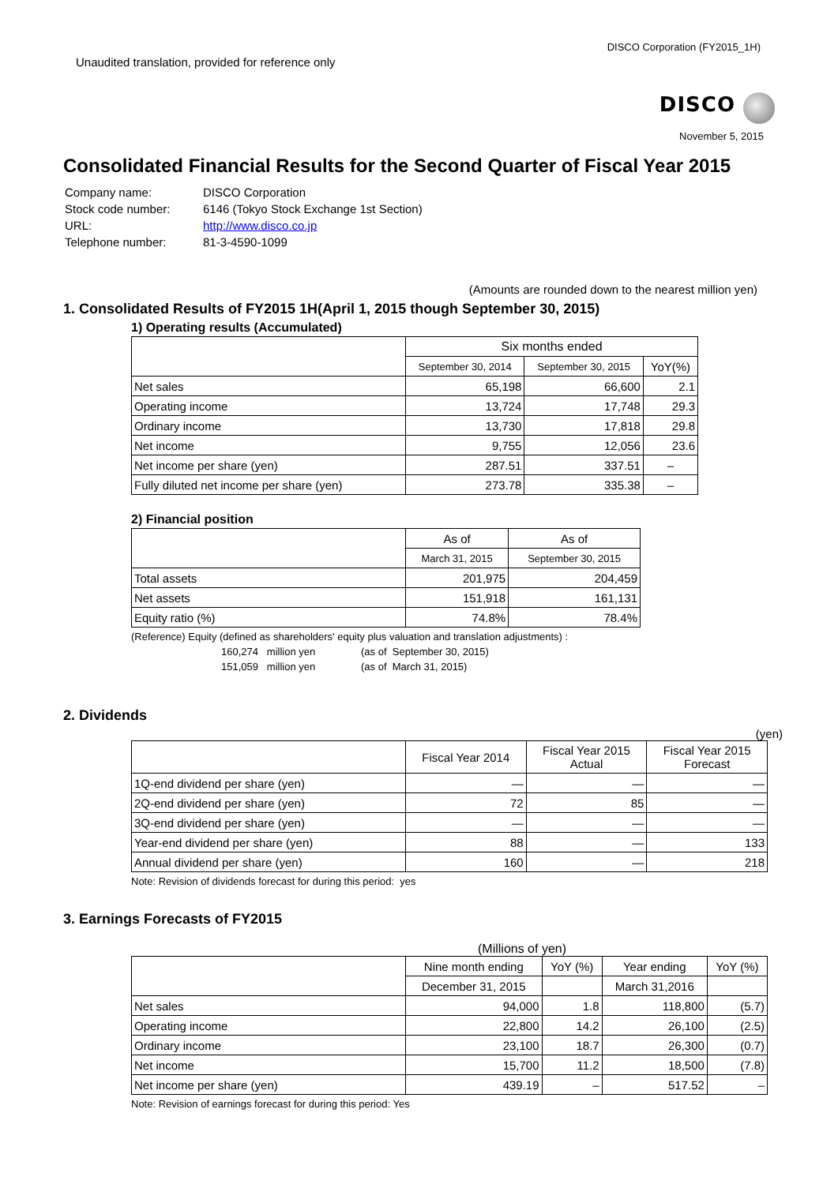Unaudited translation, provided for reference only
DISCO Corporation (FY2015_1H)
DISCO
November 5, 2015
Consolidated Financial Results for the Second Quarter of Fiscal Year 2015
| Company name: | DISCO Corporation |
| Stock code number: | 6146 (Tokyo Stock Exchange 1st Section) |
| URL: | http://www.disco.co.jp |
| Telephone number: | 81-3-4590-1099 |
(Amounts are rounded down to the nearest million yen)
1. Consolidated Results of FY2015 1H(April 1, 2015 though September 30, 2015)
1) Operating results (Accumulated)
| | Six months ended | | |
| --- | --- | --- | --- |
| | September 30, 2014 | September 30, 2015 | YoY(%) |
| Net sales | 65,198 | 66,600 | 2.1 |
| Operating income | 13,724 | 17,748 | 29.3 |
| Ordinary income | 13,730 | 17,818 | 29.8 |
| Net income | 9,755 | 12,056 | 23.6 |
| Net income per share (yen) | 287.51 | 337.51 | – |
| Fully diluted net income per share (yen) | 273.78 | 335.38 | – |
2) Financial position
| | As of | As of |
| --- | --- | --- |
| | March 31, 2015 | September 30, 2015 |
| Total assets | 201,975 | 204,459 |
| Net assets | 151,918 | 161,131 |
| Equity ratio (%) | 74.8% | 78.4% |
(Reference) Equity (defined as shareholders' equity plus valuation and translation adjustments) :
160,274 million yen (as of September 30, 2015)
151,059 million yen (as of March 31, 2015)
2. Dividends
(yen)
| | Fiscal Year 2014 | Fiscal Year 2015 Actual | Fiscal Year 2015 Forecast |
| --- | --- | --- | --- |
| 1Q-end dividend per share (yen) | — | — | — |
| 2Q-end dividend per share (yen) | 72 | 85 | — |
| 3Q-end dividend per share (yen) | — | — | — |
| Year-end dividend per share (yen) | 88 | — | 133 |
| Annual dividend per share (yen) | 160 | — | 218 |
Note: Revision of dividends forecast for during this period: yes
3. Earnings Forecasts of FY2015
(Millions of yen)
| | Nine month ending | YoY (%) | Year ending | YoY (%) |
| --- | --- | --- | --- | --- |
| | December 31, 2015 | | March 31,2016 | |
| Net sales | 94,000 | 1.8 | 118,800 | (5.7) |
| Operating income | 22,800 | 14.2 | 26,100 | (2.5) |
| Ordinary income | 23,100 | 18.7 | 26,300 | (0.7) |
| Net income | 15,700 | 11.2 | 18,500 | (7.8) |
| Net income per share (yen) | 439.19 | – | 517.52 | – |
Note: Revision of earnings forecast for during this period: Yes